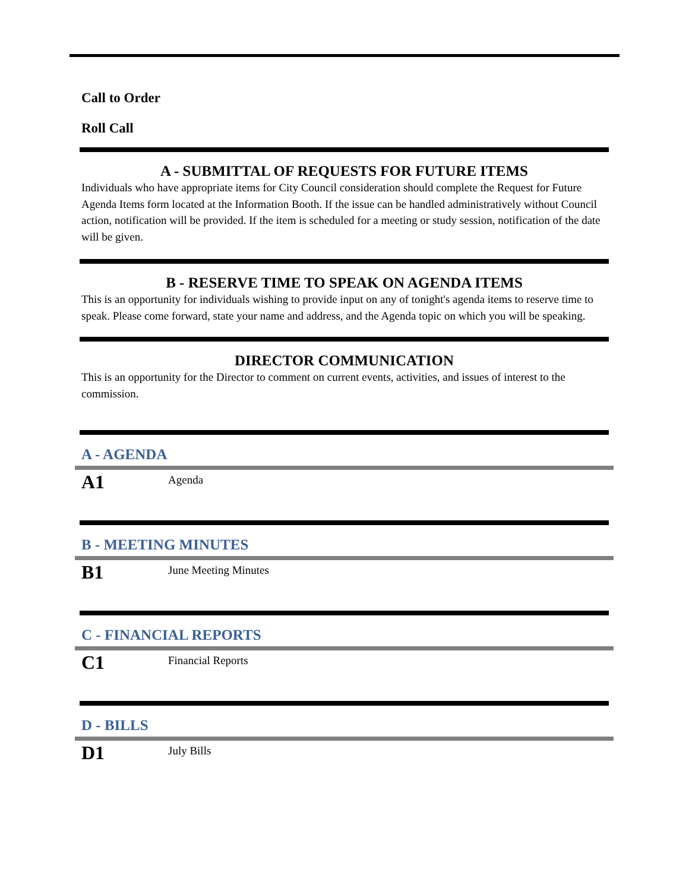Call to Order
Roll Call
A - SUBMITTAL OF REQUESTS FOR FUTURE ITEMS
Individuals who have appropriate items for City Council consideration should complete the Request for Future Agenda Items form located at the Information Booth. If the issue can be handled administratively without Council action, notification will be provided. If the item is scheduled for a meeting or study session, notification of the date will be given.
B - RESERVE TIME TO SPEAK ON AGENDA ITEMS
This is an opportunity for individuals wishing to provide input on any of tonight's agenda items to reserve time to speak. Please come forward, state your name and address, and the Agenda topic on which you will be speaking.
DIRECTOR COMMUNICATION
This is an opportunity for the Director to comment on current events, activities, and issues of interest to the commission.
A - AGENDA
A1
Agenda
B - MEETING MINUTES
B1
June Meeting Minutes
C - FINANCIAL REPORTS
C1
Financial Reports
D - BILLS
D1
July Bills